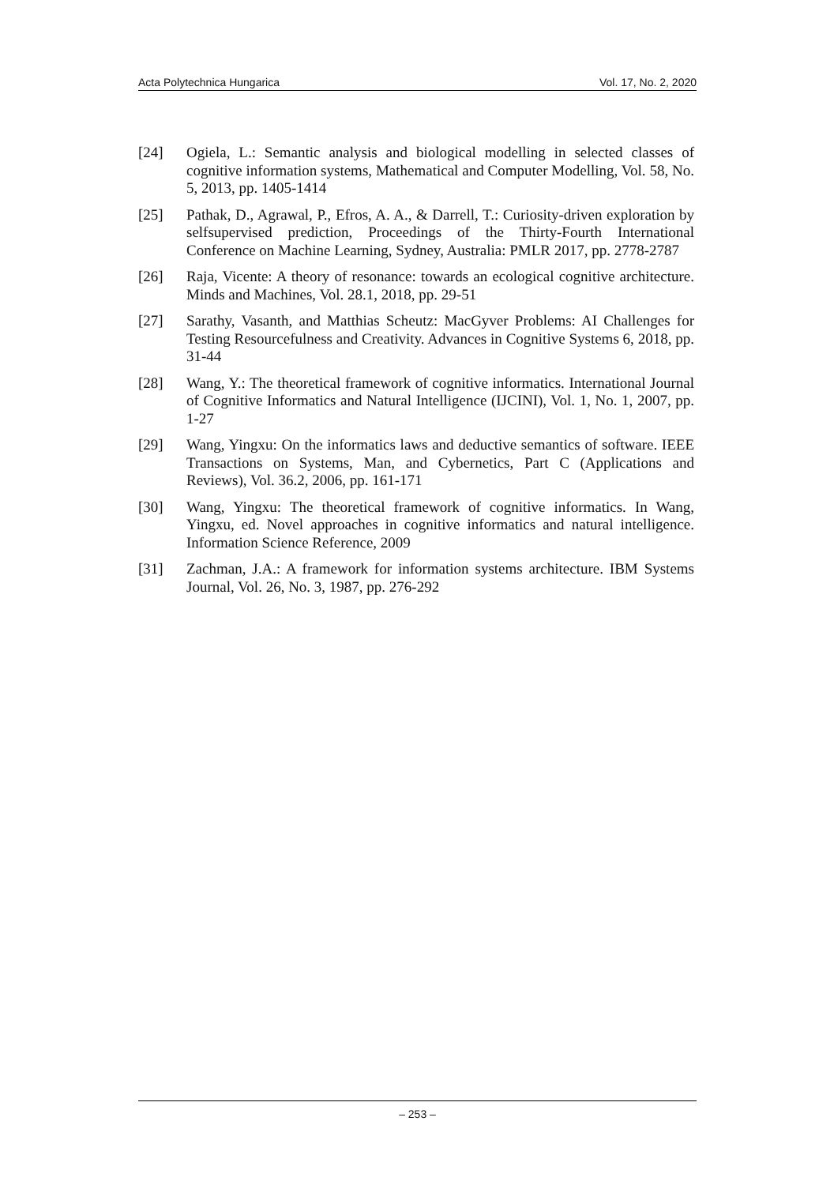Acta Polytechnica Hungarica Vol. 17, No. 2, 2020
[24] Ogiela, L.: Semantic analysis and biological modelling in selected classes of cognitive information systems, Mathematical and Computer Modelling, Vol. 58, No. 5, 2013, pp. 1405-1414
[25] Pathak, D., Agrawal, P., Efros, A. A., & Darrell, T.: Curiosity-driven exploration by selfsupervised prediction, Proceedings of the Thirty-Fourth International Conference on Machine Learning, Sydney, Australia: PMLR 2017, pp. 2778-2787
[26] Raja, Vicente: A theory of resonance: towards an ecological cognitive architecture. Minds and Machines, Vol. 28.1, 2018, pp. 29-51
[27] Sarathy, Vasanth, and Matthias Scheutz: MacGyver Problems: AI Challenges for Testing Resourcefulness and Creativity. Advances in Cognitive Systems 6, 2018, pp. 31-44
[28] Wang, Y.: The theoretical framework of cognitive informatics. International Journal of Cognitive Informatics and Natural Intelligence (IJCINI), Vol. 1, No. 1, 2007, pp. 1-27
[29] Wang, Yingxu: On the informatics laws and deductive semantics of software. IEEE Transactions on Systems, Man, and Cybernetics, Part C (Applications and Reviews), Vol. 36.2, 2006, pp. 161-171
[30] Wang, Yingxu: The theoretical framework of cognitive informatics. In Wang, Yingxu, ed. Novel approaches in cognitive informatics and natural intelligence. Information Science Reference, 2009
[31] Zachman, J.A.: A framework for information systems architecture. IBM Systems Journal, Vol. 26, No. 3, 1987, pp. 276-292
– 253 –